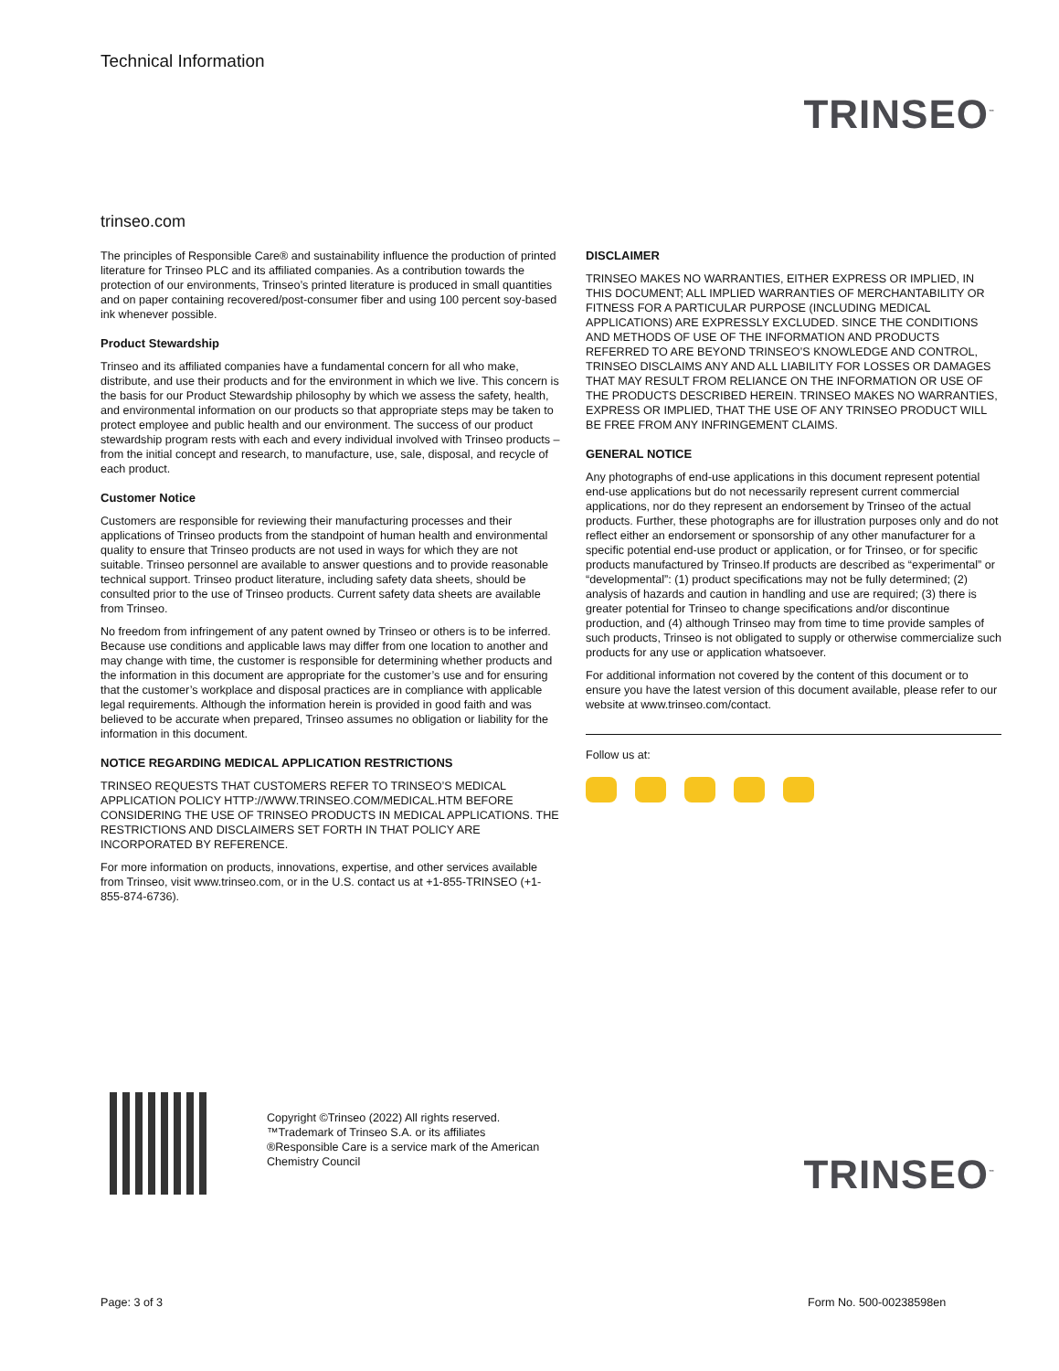Technical Information
TRINSEO<sup>™</sup>
trinseo.com
The principles of Responsible Care® and sustainability influence the production of printed literature for Trinseo PLC and its affiliated companies. As a contribution towards the protection of our environments, Trinseo’s printed literature is produced in small quantities and on paper containing recovered/post-consumer fiber and using 100 percent soy-based ink whenever possible.
Product Stewardship
Trinseo and its affiliated companies have a fundamental concern for all who make, distribute, and use their products and for the environment in which we live. This concern is the basis for our Product Stewardship philosophy by which we assess the safety, health, and environmental information on our products so that appropriate steps may be taken to protect employee and public health and our environment. The success of our product stewardship program rests with each and every individual involved with Trinseo products – from the initial concept and research, to manufacture, use, sale, disposal, and recycle of each product.
Customer Notice
Customers are responsible for reviewing their manufacturing processes and their applications of Trinseo products from the standpoint of human health and environmental quality to ensure that Trinseo products are not used in ways for which they are not suitable. Trinseo personnel are available to answer questions and to provide reasonable technical support. Trinseo product literature, including safety data sheets, should be consulted prior to the use of Trinseo products. Current safety data sheets are available from Trinseo.
No freedom from infringement of any patent owned by Trinseo or others is to be inferred. Because use conditions and applicable laws may differ from one location to another and may change with time, the customer is responsible for determining whether products and the information in this document are appropriate for the customer’s use and for ensuring that the customer’s workplace and disposal practices are in compliance with applicable legal requirements. Although the information herein is provided in good faith and was believed to be accurate when prepared, Trinseo assumes no obligation or liability for the information in this document.
NOTICE REGARDING MEDICAL APPLICATION RESTRICTIONS
TRINSEO REQUESTS THAT CUSTOMERS REFER TO TRINSEO’S MEDICAL APPLICATION POLICY HTTP://WWW.TRINSEO.COM/MEDICAL.HTM BEFORE CONSIDERING THE USE OF TRINSEO PRODUCTS IN MEDICAL APPLICATIONS. THE RESTRICTIONS AND DISCLAIMERS SET FORTH IN THAT POLICY ARE INCORPORATED BY REFERENCE.
For more information on products, innovations, expertise, and other services available from Trinseo, visit www.trinseo.com, or in the U.S. contact us at +1-855-TRINSEO (+1-855-874-6736).
DISCLAIMER
TRINSEO MAKES NO WARRANTIES, EITHER EXPRESS OR IMPLIED, IN THIS DOCUMENT; ALL IMPLIED WARRANTIES OF MERCHANTABILITY OR FITNESS FOR A PARTICULAR PURPOSE (INCLUDING MEDICAL APPLICATIONS) ARE EXPRESSLY EXCLUDED. SINCE THE CONDITIONS AND METHODS OF USE OF THE INFORMATION AND PRODUCTS REFERRED TO ARE BEYOND TRINSEO’S KNOWLEDGE AND CONTROL, TRINSEO DISCLAIMS ANY AND ALL LIABILITY FOR LOSSES OR DAMAGES THAT MAY RESULT FROM RELIANCE ON THE INFORMATION OR USE OF THE PRODUCTS DESCRIBED HEREIN. TRINSEO MAKES NO WARRANTIES, EXPRESS OR IMPLIED, THAT THE USE OF ANY TRINSEO PRODUCT WILL BE FREE FROM ANY INFRINGEMENT CLAIMS.
GENERAL NOTICE
Any photographs of end-use applications in this document represent potential end-use applications but do not necessarily represent current commercial applications, nor do they represent an endorsement by Trinseo of the actual products. Further, these photographs are for illustration purposes only and do not reflect either an endorsement or sponsorship of any other manufacturer for a specific potential end-use product or application, or for Trinseo, or for specific products manufactured by Trinseo.If products are described as “experimental” or “developmental”: (1) product specifications may not be fully determined; (2) analysis of hazards and caution in handling and use are required; (3) there is greater potential for Trinseo to change specifications and/or discontinue production, and (4) although Trinseo may from time to time provide samples of such products, Trinseo is not obligated to supply or otherwise commercialize such products for any use or application whatsoever.
For additional information not covered by the content of this document or to ensure you have the latest version of this document available, please refer to our website at www.trinseo.com/contact.
Follow us at:
Copyright ©Trinseo (2022) All rights reserved.
™Trademark of Trinseo S.A. or its affiliates
®Responsible Care is a service mark of the American
Chemistry Council
TRINSEO<sup>™</sup>
Page: 3 of 3 Form No. 500-00238598en